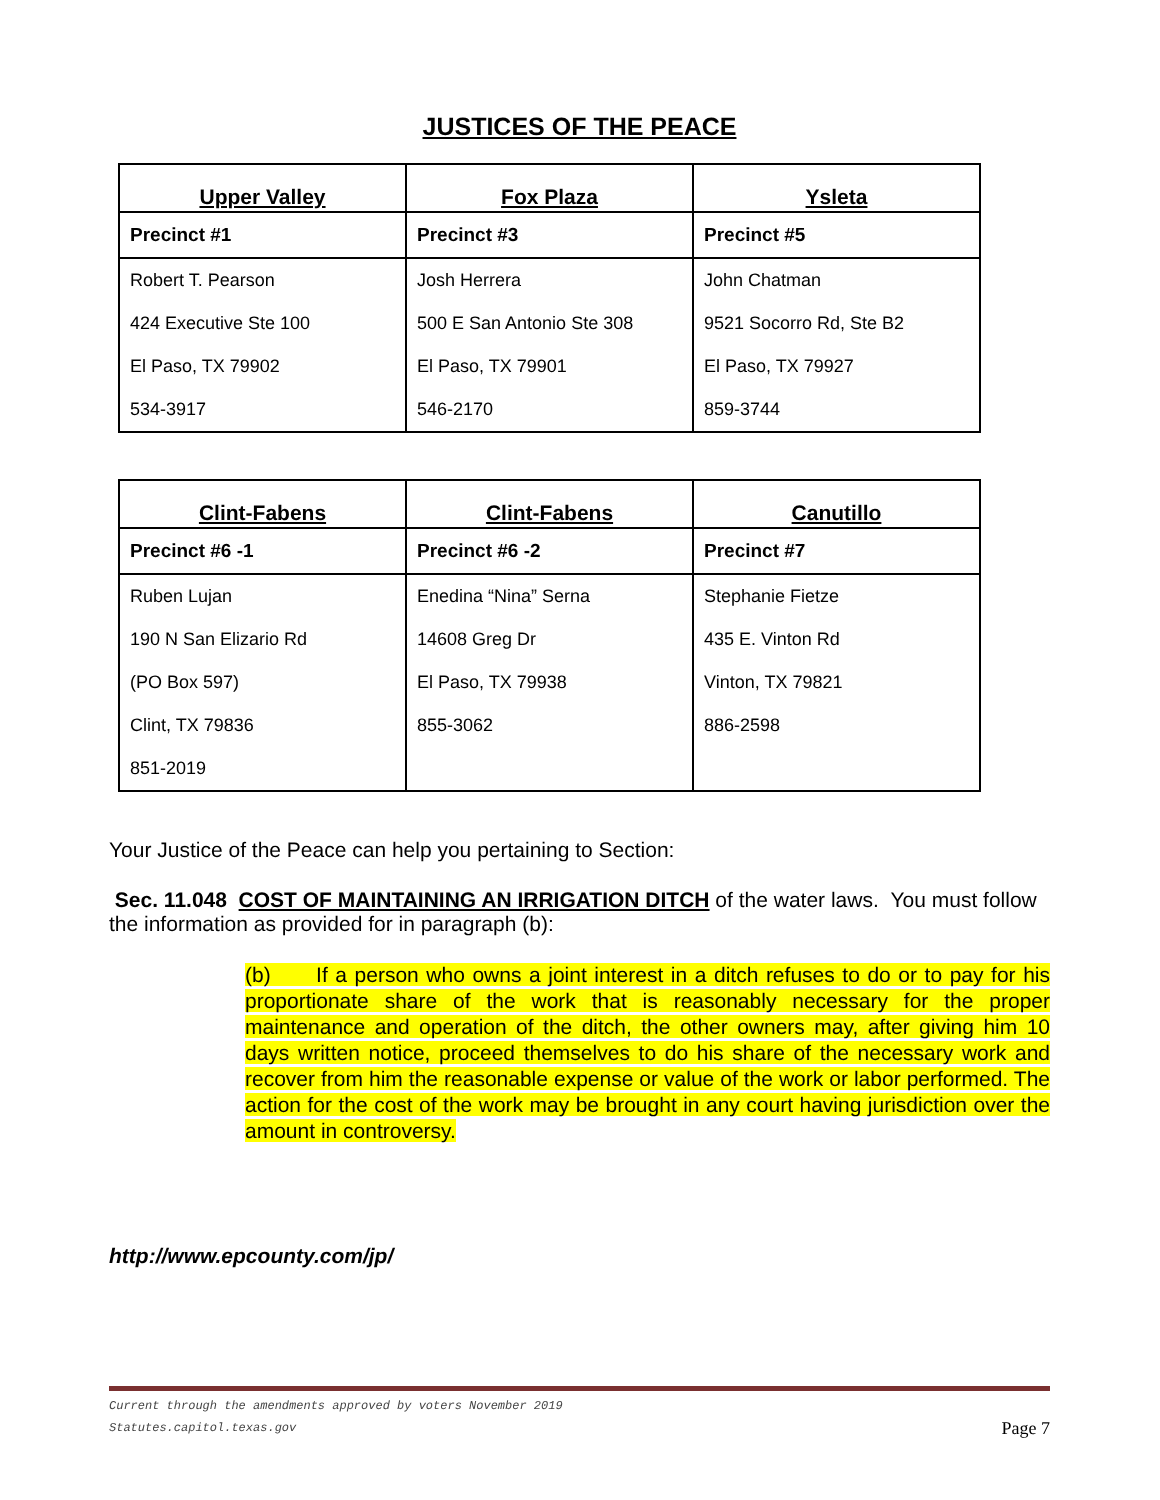JUSTICES OF THE PEACE
| Upper Valley | Fox Plaza | Ysleta |
| --- | --- | --- |
| Precinct #1 | Precinct #3 | Precinct #5 |
| Robert T. Pearson | Josh Herrera | John Chatman |
| 424 Executive Ste 100 | 500 E San Antonio Ste 308 | 9521 Socorro Rd, Ste B2 |
| El Paso, TX 79902 | El Paso, TX 79901 | El Paso, TX 79927 |
| 534-3917 | 546-2170 | 859-3744 |
| Clint-Fabens | Clint-Fabens | Canutillo |
| --- | --- | --- |
| Precinct #6 -1 | Precinct #6 -2 | Precinct #7 |
| Ruben Lujan | Enedina “Nina” Serna | Stephanie Fietze |
| 190 N San Elizario Rd | 14608 Greg Dr | 435 E. Vinton Rd |
| (PO Box 597) | El Paso, TX 79938 | Vinton, TX 79821 |
| Clint, TX 79836 | 855-3062 | 886-2598 |
| 851-2019 | | |
Your Justice of the Peace can help you pertaining to Section:
Sec. 11.048 COST OF MAINTAINING AN IRRIGATION DITCH of the water laws. You must follow the information as provided for in paragraph (b):
(b) If a person who owns a joint interest in a ditch refuses to do or to pay for his proportionate share of the work that is reasonably necessary for the proper maintenance and operation of the ditch, the other owners may, after giving him 10 days written notice, proceed themselves to do his share of the necessary work and recover from him the reasonable expense or value of the work or labor performed. The action for the cost of the work may be brought in any court having jurisdiction over the amount in controversy.
http://www.epcounty.com/jp/
Current through the amendments approved by voters November 2019
Page 7 Statutes.capitol.texas.gov